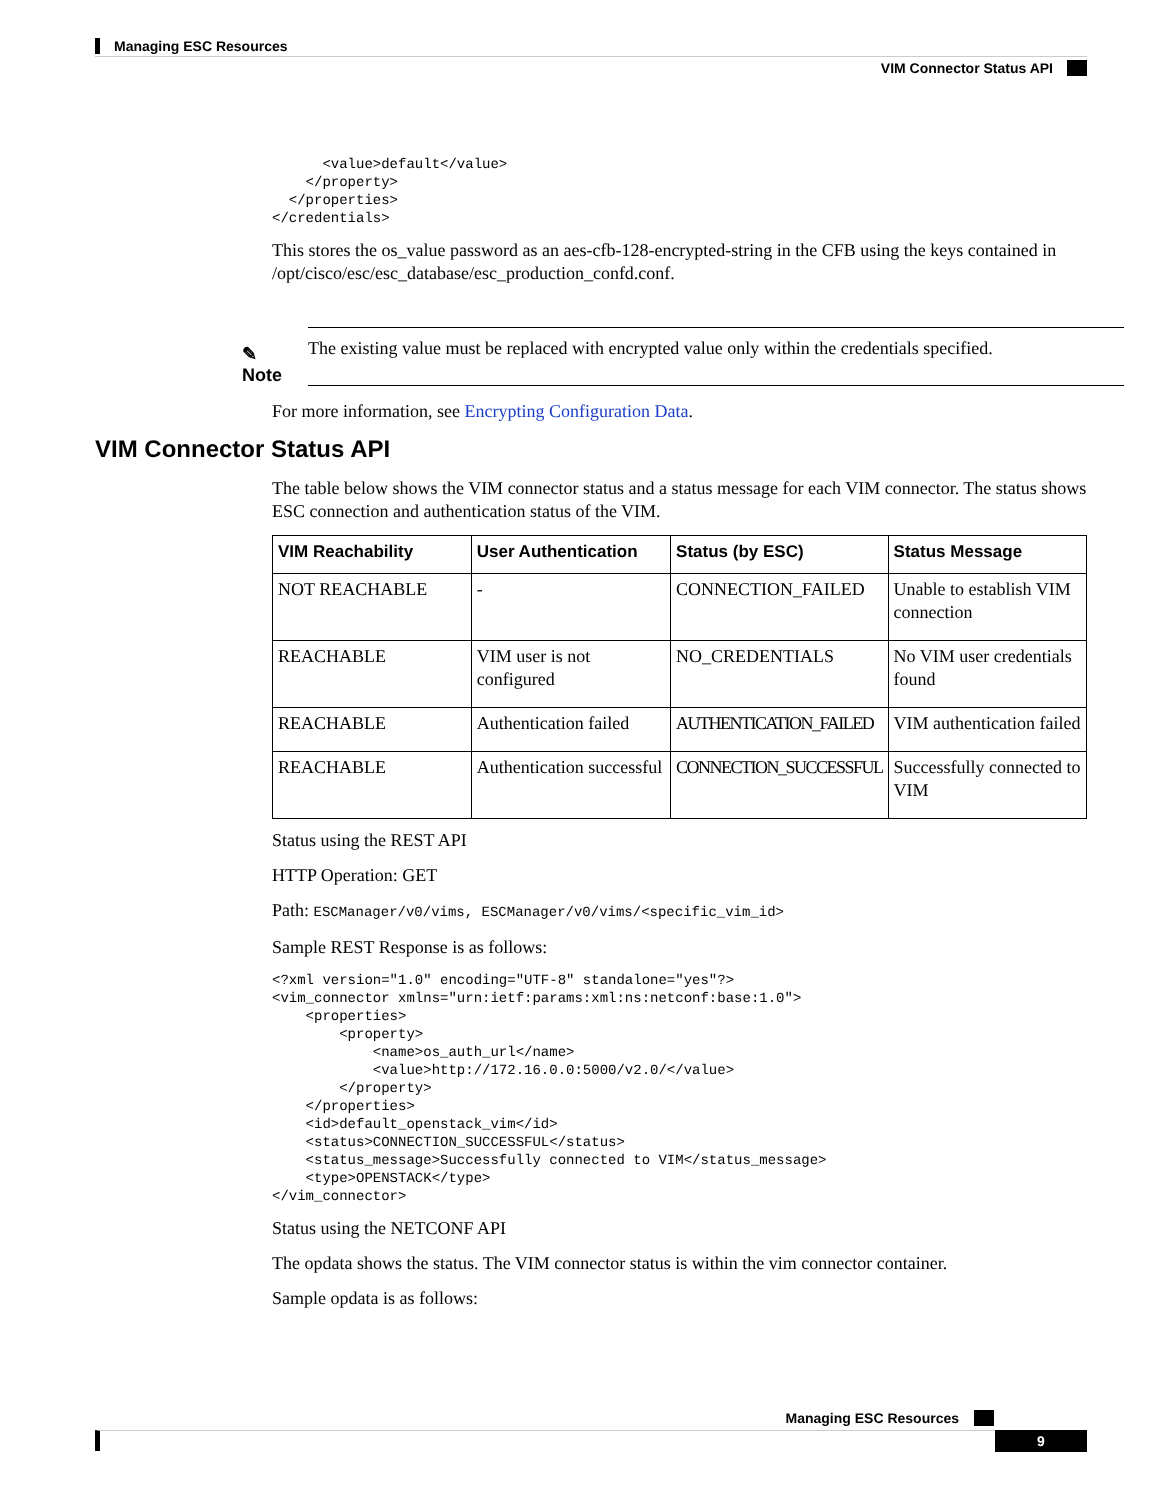Managing ESC Resources
VIM Connector Status API
      <value>default</value>
    </property>
  </properties>
</credentials>
This stores the os_value password as an aes-cfb-128-encrypted-string in the CFB using the keys contained in /opt/cisco/esc/esc_database/esc_production_confd.conf.
✎
Note
The existing value must be replaced with encrypted value only within the credentials specified.
For more information, see Encrypting Configuration Data.
VIM Connector Status API
The table below shows the VIM connector status and a status message for each VIM connector. The status shows ESC connection and authentication status of the VIM.
| VIM Reachability | User Authentication | Status (by ESC) | Status Message |
| --- | --- | --- | --- |
| NOT REACHABLE | - | CONNECTION_FAILED | Unable to establish VIM connection |
| REACHABLE | VIM user is not configured | NO_CREDENTIALS | No VIM user credentials found |
| REACHABLE | Authentication failed | AUTHENTICATION_FAILED | VIM authentication failed |
| REACHABLE | Authentication successful | CONNECTION_SUCCESSFUL | Successfully connected to VIM |
Status using the REST API
HTTP Operation: GET
Path: ESCManager/v0/vims, ESCManager/v0/vims/<specific_vim_id>
Sample REST Response is as follows:
<?xml version="1.0" encoding="UTF-8" standalone="yes"?>
<vim_connector xmlns="urn:ietf:params:xml:ns:netconf:base:1.0">
    <properties>
        <property>
            <name>os_auth_url</name>
            <value>http://172.16.0.0:5000/v2.0/</value>
        </property>
    </properties>
    <id>default_openstack_vim</id>
    <status>CONNECTION_SUCCESSFUL</status>
    <status_message>Successfully connected to VIM</status_message>
    <type>OPENSTACK</type>
</vim_connector>
Status using the NETCONF API
The opdata shows the status. The VIM connector status is within the vim connector container.
Sample opdata is as follows:
Managing ESC Resources
9